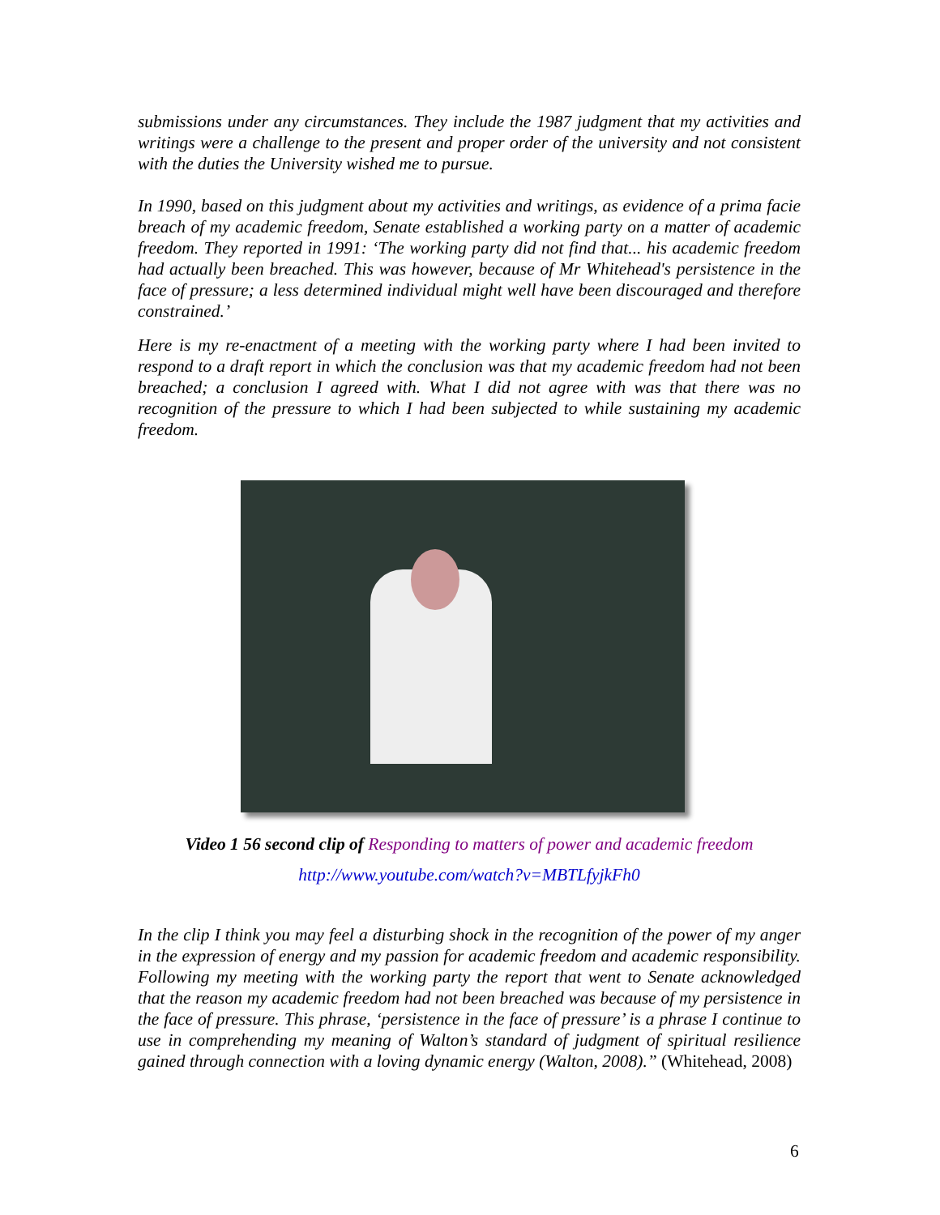submissions under any circumstances. They include the 1987 judgment that my activities and writings were a challenge to the present and proper order of the university and not consistent with the duties the University wished me to pursue.
In 1990, based on this judgment about my activities and writings, as evidence of a prima facie breach of my academic freedom, Senate established a working party on a matter of academic freedom. They reported in 1991: ‘The working party did not find that... his academic freedom had actually been breached. This was however, because of Mr Whitehead's persistence in the face of pressure; a less determined individual might well have been discouraged and therefore constrained.’
Here is my re-enactment of a meeting with the working party where I had been invited to respond to a draft report in which the conclusion was that my academic freedom had not been breached; a conclusion I agreed with. What I did not agree with was that there was no recognition of the pressure to which I had been subjected to while sustaining my academic freedom.
Video 1 56 second clip of Responding to matters of power and academic freedom
http://www.youtube.com/watch?v=MBTLfyjkFh0
In the clip I think you may feel a disturbing shock in the recognition of the power of my anger in the expression of energy and my passion for academic freedom and academic responsibility. Following my meeting with the working party the report that went to Senate acknowledged that the reason my academic freedom had not been breached was because of my persistence in the face of pressure. This phrase, ‘persistence in the face of pressure’ is a phrase I continue to use in comprehending my meaning of Walton’s standard of judgment of spiritual resilience gained through connection with a loving dynamic energy (Walton, 2008).” (Whitehead, 2008)
6